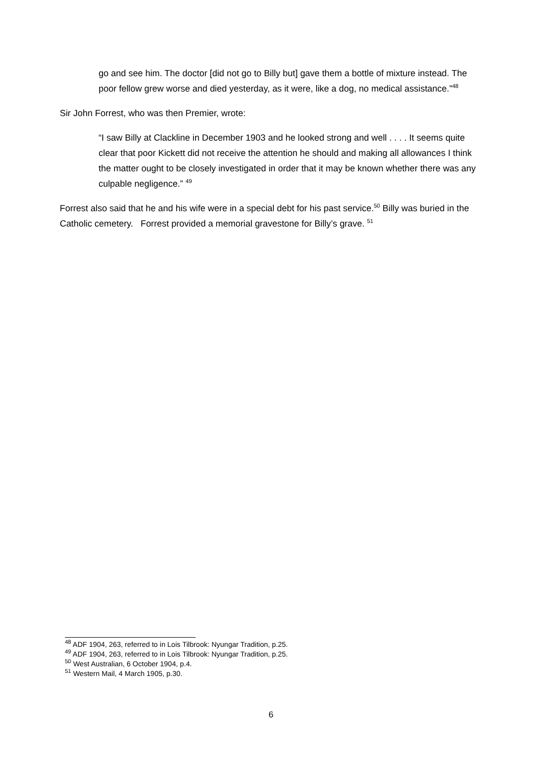go and see him. The doctor [did not go to Billy but] gave them a bottle of mixture instead. The poor fellow grew worse and died yesterday, as it were, like a dog, no medical assistance.”<sup>48</sup>
Sir John Forrest, who was then Premier, wrote:
“I saw Billy at Clackline in December 1903 and he looked strong and well . . . . It seems quite clear that poor Kickett did not receive the attention he should and making all allowances I think the matter ought to be closely investigated in order that it may be known whether there was any culpable negligence.” <sup>49</sup>
Forrest also said that he and his wife were in a special debt for his past service.<sup>50</sup> Billy was buried in the Catholic cemetery. Forrest provided a memorial gravestone for Billy’s grave. <sup>51</sup>
<sup>48</sup> ADF 1904, 263, referred to in Lois Tilbrook: Nyungar Tradition, p.25.
<sup>49</sup> ADF 1904, 263, referred to in Lois Tilbrook: Nyungar Tradition, p.25.
<sup>50</sup> West Australian, 6 October 1904, p.4.
<sup>51</sup> Western Mail, 4 March 1905, p.30.
6